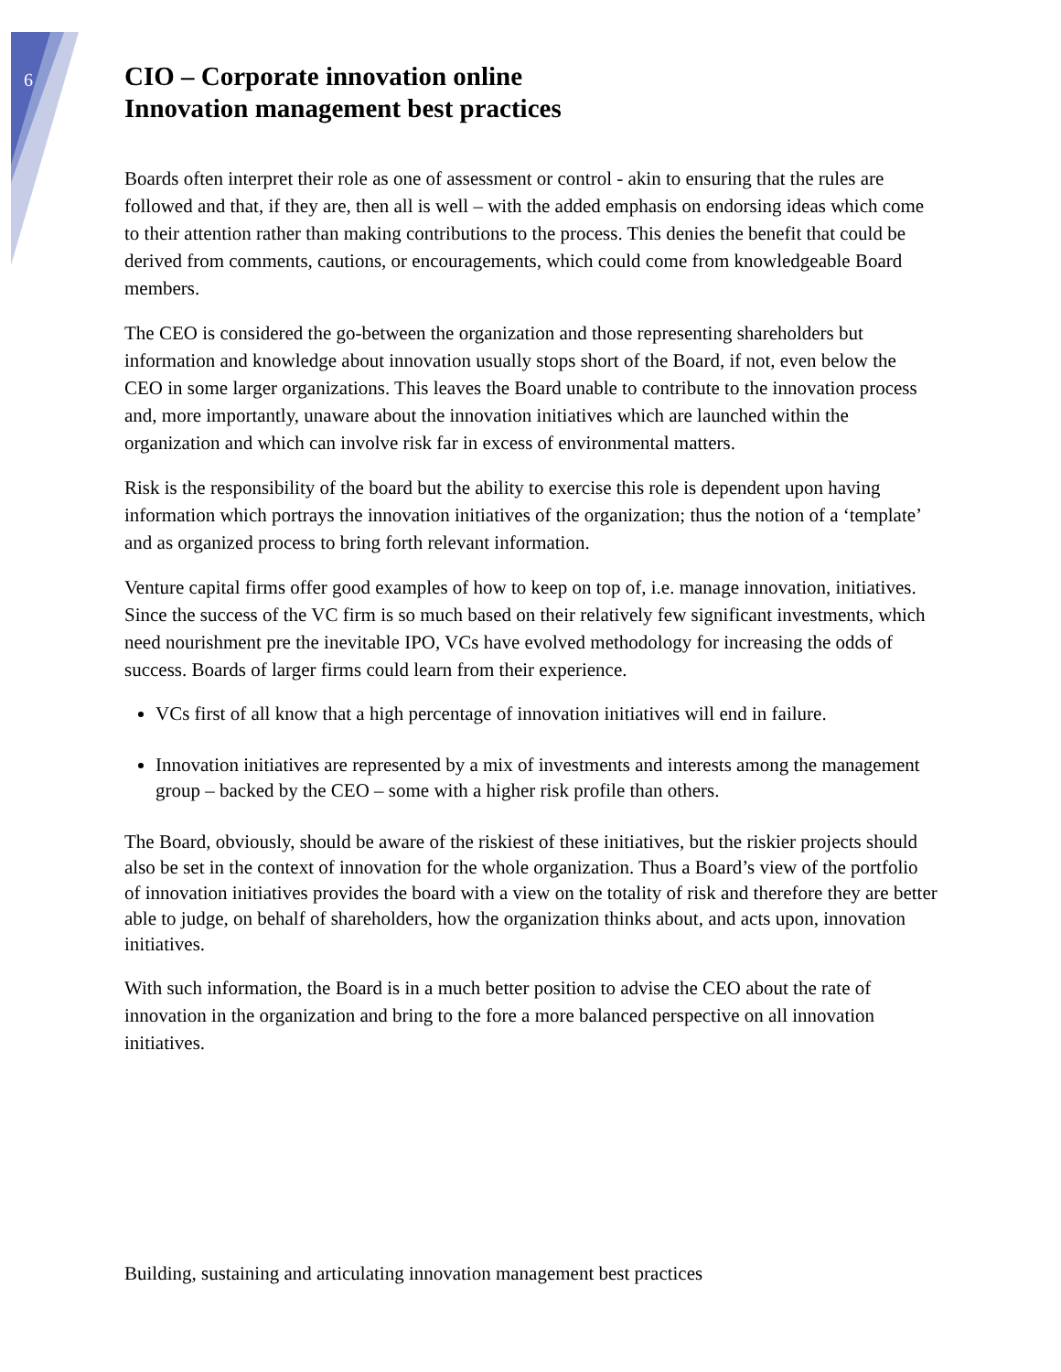6
CIO – Corporate innovation online
Innovation management best practices
Boards often interpret their role as one of assessment or control - akin to ensuring that the rules are followed and that, if they are, then all is well – with the added emphasis on endorsing ideas which come to their attention rather than making contributions to the process. This denies the benefit that could be derived from comments, cautions, or encouragements, which could come from knowledgeable Board members.
The CEO is considered the go-between the organization and those representing shareholders but information and knowledge about innovation usually stops short of the Board, if not, even below the CEO in some larger organizations. This leaves the Board unable to contribute to the innovation process and, more importantly, unaware about the innovation initiatives which are launched within the organization and which can involve risk far in excess of environmental matters.
Risk is the responsibility of the board but the ability to exercise this role is dependent upon having information which portrays the innovation initiatives of the organization; thus the notion of a ‘template’ and as organized process to bring forth relevant information.
Venture capital firms offer good examples of how to keep on top of, i.e. manage innovation, initiatives. Since the success of the VC firm is so much based on their relatively few significant investments, which need nourishment pre the inevitable IPO, VCs have evolved methodology for increasing the odds of success. Boards of larger firms could learn from their experience.
VCs first of all know that a high percentage of innovation initiatives will end in failure.
Innovation initiatives are represented by a mix of investments and interests among the management group – backed by the CEO – some with a higher risk profile than others.
The Board, obviously, should be aware of the riskiest of these initiatives, but the riskier projects should also be set in the context of innovation for the whole organization. Thus a Board’s view of the portfolio of innovation initiatives provides the board with a view on the totality of risk and therefore they are better able to judge, on behalf of shareholders, how the organization thinks about, and acts upon, innovation initiatives.
With such information, the Board is in a much better position to advise the CEO about the rate of innovation in the organization and bring to the fore a more balanced perspective on all innovation initiatives.
Building, sustaining and articulating innovation management best practices